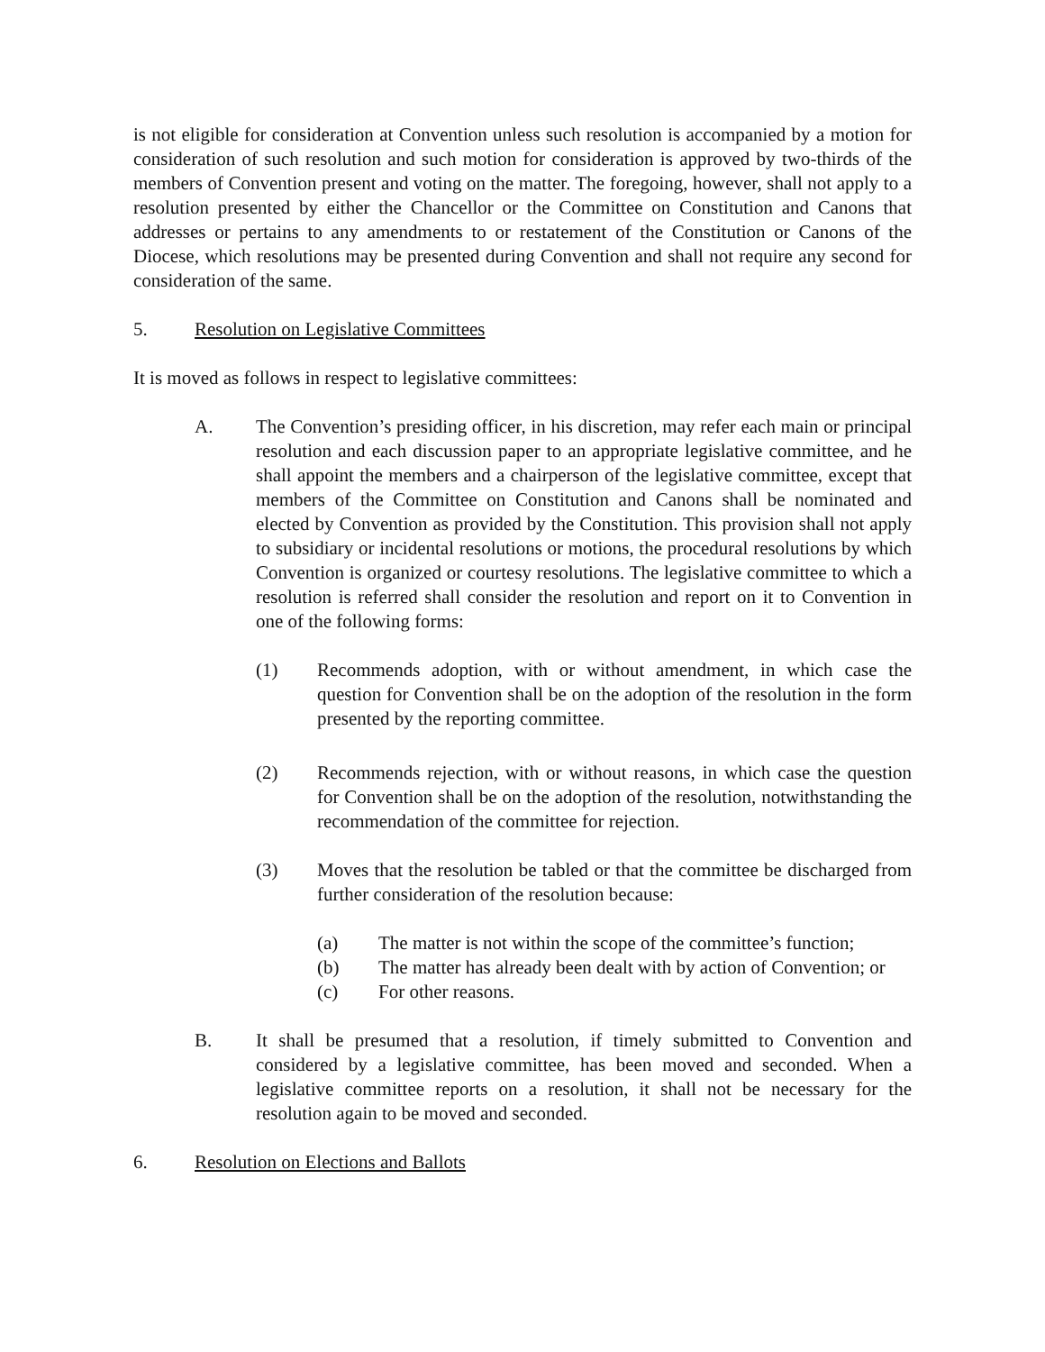is not eligible for consideration at Convention unless such resolution is accompanied by a motion for consideration of such resolution and such motion for consideration is approved by two-thirds of the members of Convention present and voting on the matter. The foregoing, however, shall not apply to a resolution presented by either the Chancellor or the Committee on Constitution and Canons that addresses or pertains to any amendments to or restatement of the Constitution or Canons of the Diocese, which resolutions may be presented during Convention and shall not require any second for consideration of the same.
5. Resolution on Legislative Committees
It is moved as follows in respect to legislative committees:
A. The Convention’s presiding officer, in his discretion, may refer each main or principal resolution and each discussion paper to an appropriate legislative committee, and he shall appoint the members and a chairperson of the legislative committee, except that members of the Committee on Constitution and Canons shall be nominated and elected by Convention as provided by the Constitution. This provision shall not apply to subsidiary or incidental resolutions or motions, the procedural resolutions by which Convention is organized or courtesy resolutions. The legislative committee to which a resolution is referred shall consider the resolution and report on it to Convention in one of the following forms:
(1) Recommends adoption, with or without amendment, in which case the question for Convention shall be on the adoption of the resolution in the form presented by the reporting committee.
(2) Recommends rejection, with or without reasons, in which case the question for Convention shall be on the adoption of the resolution, notwithstanding the recommendation of the committee for rejection.
(3) Moves that the resolution be tabled or that the committee be discharged from further consideration of the resolution because:
(a) The matter is not within the scope of the committee’s function;
(b) The matter has already been dealt with by action of Convention; or
(c) For other reasons.
B. It shall be presumed that a resolution, if timely submitted to Convention and considered by a legislative committee, has been moved and seconded. When a legislative committee reports on a resolution, it shall not be necessary for the resolution again to be moved and seconded.
6. Resolution on Elections and Ballots